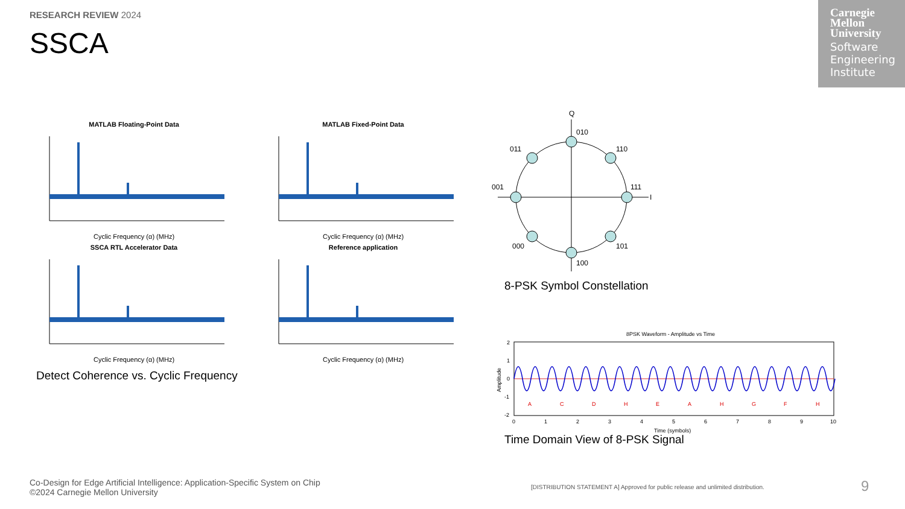RESEARCH REVIEW 2024
SSCA
Carnegie
Mellon
University
Software Engineering Institute
MATLAB Floating-Point Data
Cyclic Frequency (α) (MHz)
MATLAB Fixed-Point Data
Cyclic Frequency (α) (MHz)
SSCA RTL Accelerator Data
Cyclic Frequency (α) (MHz)
Reference application
Cyclic Frequency (α) (MHz)
Detect Coherence vs. Cyclic Frequency
Q
I
010
111
001
100
011
110
000
101
8-PSK Symbol Constellation
8PSK Waveform - Amplitude vs Time
A
C
D
H
E
A
H
G
F
H
2
1
0
-1
-2
0
1
2
3
4
5
6
7
8
9
10
Time (symbols)
Amplitude
Time Domain View of 8-PSK Signal
Co-Design for Edge Artificial Intelligence: Application-Specific System on Chip
©2024 Carnegie Mellon University
[DISTRIBUTION STATEMENT A] Approved for public release and unlimited distribution.
9